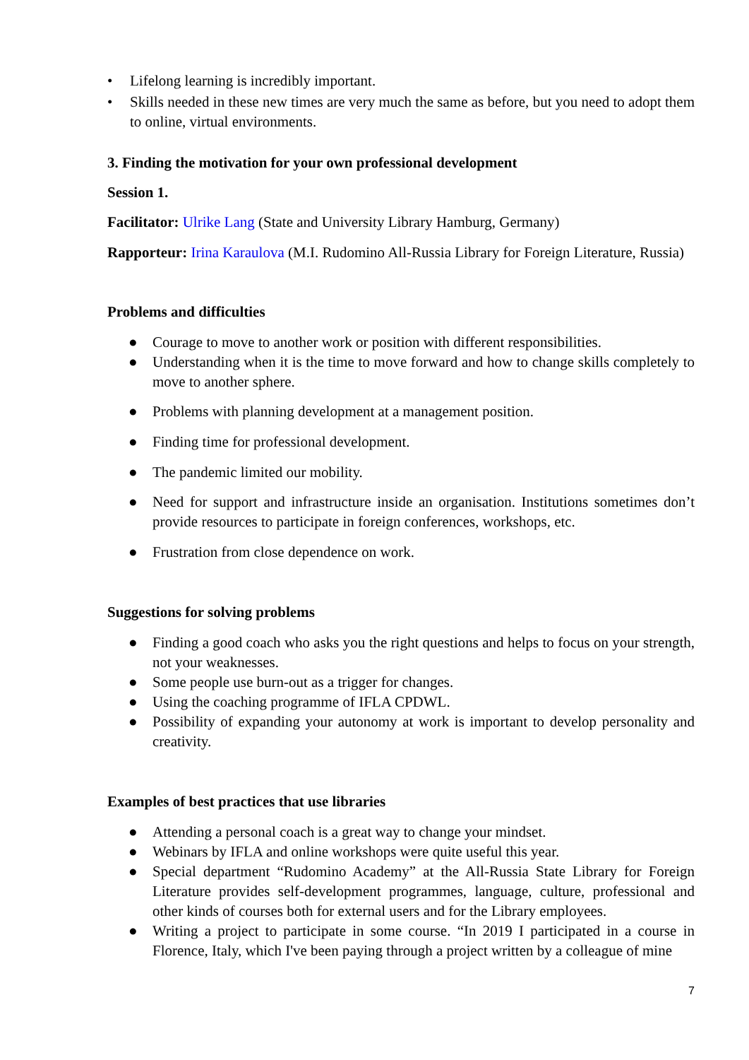• Lifelong learning is incredibly important.
• Skills needed in these new times are very much the same as before, but you need to adopt them to online, virtual environments.
3. Finding the motivation for your own professional development
Session 1.
Facilitator: Ulrike Lang (State and University Library Hamburg, Germany)
Rapporteur: Irina Karaulova (M.I. Rudomino All-Russia Library for Foreign Literature, Russia)
Problems and difficulties
● Courage to move to another work or position with different responsibilities.
● Understanding when it is the time to move forward and how to change skills completely to move to another sphere.
● Problems with planning development at a management position.
● Finding time for professional development.
● The pandemic limited our mobility.
● Need for support and infrastructure inside an organisation. Institutions sometimes don’t provide resources to participate in foreign conferences, workshops, etc.
● Frustration from close dependence on work.
Suggestions for solving problems
● Finding a good coach who asks you the right questions and helps to focus on your strength, not your weaknesses.
● Some people use burn-out as a trigger for changes.
● Using the coaching programme of IFLA CPDWL.
● Possibility of expanding your autonomy at work is important to develop personality and creativity.
Examples of best practices that use libraries
● Attending a personal coach is a great way to change your mindset.
● Webinars by IFLA and online workshops were quite useful this year.
● Special department “Rudomino Academy” at the All-Russia State Library for Foreign Literature provides self-development programmes, language, culture, professional and other kinds of courses both for external users and for the Library employees.
● Writing a project to participate in some course. “In 2019 I participated in a course in Florence, Italy, which I've been paying through a project written by a colleague of mine
7